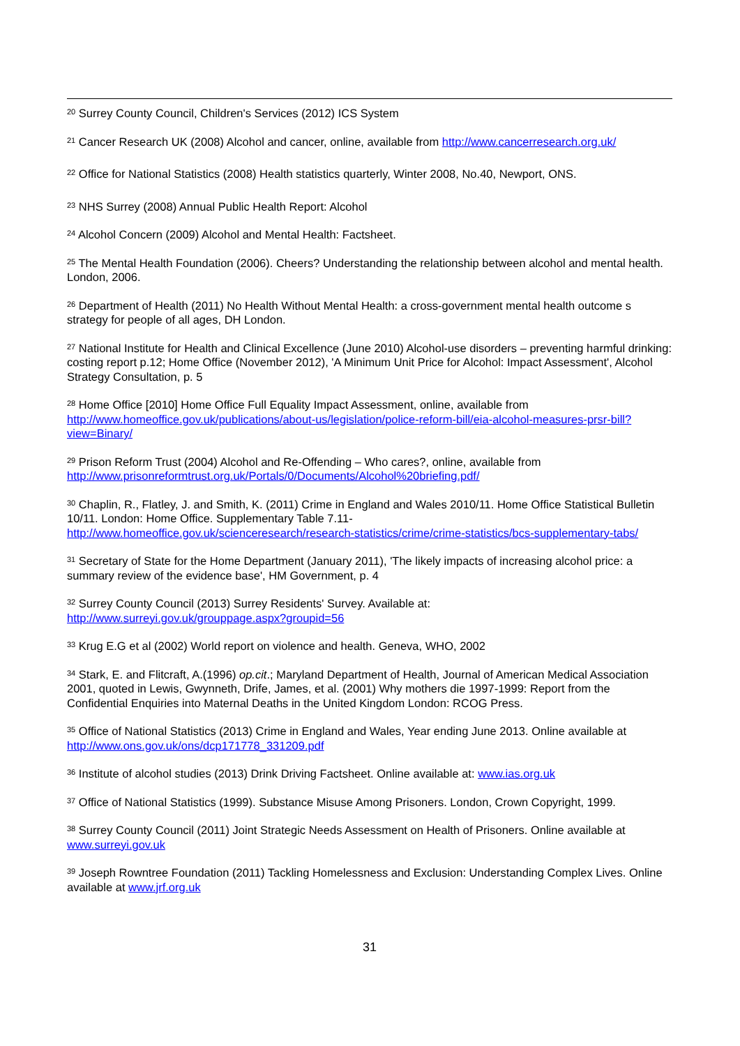<sup>20</sup> Surrey County Council, Children's Services (2012) ICS System
<sup>21</sup> Cancer Research UK (2008) Alcohol and cancer, online, available from http://www.cancerresearch.org.uk/
<sup>22</sup> Office for National Statistics (2008) Health statistics quarterly, Winter 2008, No.40, Newport, ONS.
<sup>23</sup> NHS Surrey (2008) Annual Public Health Report: Alcohol
<sup>24</sup> Alcohol Concern (2009) Alcohol and Mental Health: Factsheet.
<sup>25</sup> The Mental Health Foundation (2006). Cheers? Understanding the relationship between alcohol and mental health. London, 2006.
<sup>26</sup> Department of Health (2011) No Health Without Mental Health: a cross-government mental health outcome s strategy for people of all ages, DH London.
<sup>27</sup> National Institute for Health and Clinical Excellence (June 2010) Alcohol-use disorders – preventing harmful drinking: costing report p.12; Home Office (November 2012), 'A Minimum Unit Price for Alcohol: Impact Assessment', Alcohol Strategy Consultation, p. 5
<sup>28</sup> Home Office [2010] Home Office Full Equality Impact Assessment, online, available from http://www.homeoffice.gov.uk/publications/about-us/legislation/police-reform-bill/eia-alcohol-measures-prsr-bill?view=Binary/
<sup>29</sup> Prison Reform Trust (2004) Alcohol and Re-Offending – Who cares?, online, available from http://www.prisonreformtrust.org.uk/Portals/0/Documents/Alcohol%20briefing.pdf/
<sup>30</sup> Chaplin, R., Flatley, J. and Smith, K. (2011) Crime in England and Wales 2010/11. Home Office Statistical Bulletin 10/11. London: Home Office. Supplementary Table 7.11-
http://www.homeoffice.gov.uk/scienceresearch/research-statistics/crime/crime-statistics/bcs-supplementary-tabs/
<sup>31</sup> Secretary of State for the Home Department (January 2011), 'The likely impacts of increasing alcohol price: a summary review of the evidence base', HM Government, p. 4
<sup>32</sup> Surrey County Council (2013) Surrey Residents' Survey. Available at:
http://www.surreyi.gov.uk/grouppage.aspx?groupid=56
<sup>33</sup> Krug E.G et al (2002) World report on violence and health. Geneva, WHO, 2002
<sup>34</sup> Stark, E. and Flitcraft, A.(1996) op.cit.; Maryland Department of Health, Journal of American Medical Association 2001, quoted in Lewis, Gwynneth, Drife, James, et al. (2001) Why mothers die 1997-1999: Report from the Confidential Enquiries into Maternal Deaths in the United Kingdom London: RCOG Press.
<sup>35</sup> Office of National Statistics (2013) Crime in England and Wales, Year ending June 2013. Online available at http://www.ons.gov.uk/ons/dcp171778_331209.pdf
<sup>36</sup> Institute of alcohol studies (2013) Drink Driving Factsheet. Online available at: www.ias.org.uk
<sup>37</sup> Office of National Statistics (1999). Substance Misuse Among Prisoners. London, Crown Copyright, 1999.
<sup>38</sup> Surrey County Council (2011) Joint Strategic Needs Assessment on Health of Prisoners. Online available at www.surreyi.gov.uk
<sup>39</sup> Joseph Rowntree Foundation (2011) Tackling Homelessness and Exclusion: Understanding Complex Lives. Online available at www.jrf.org.uk
31